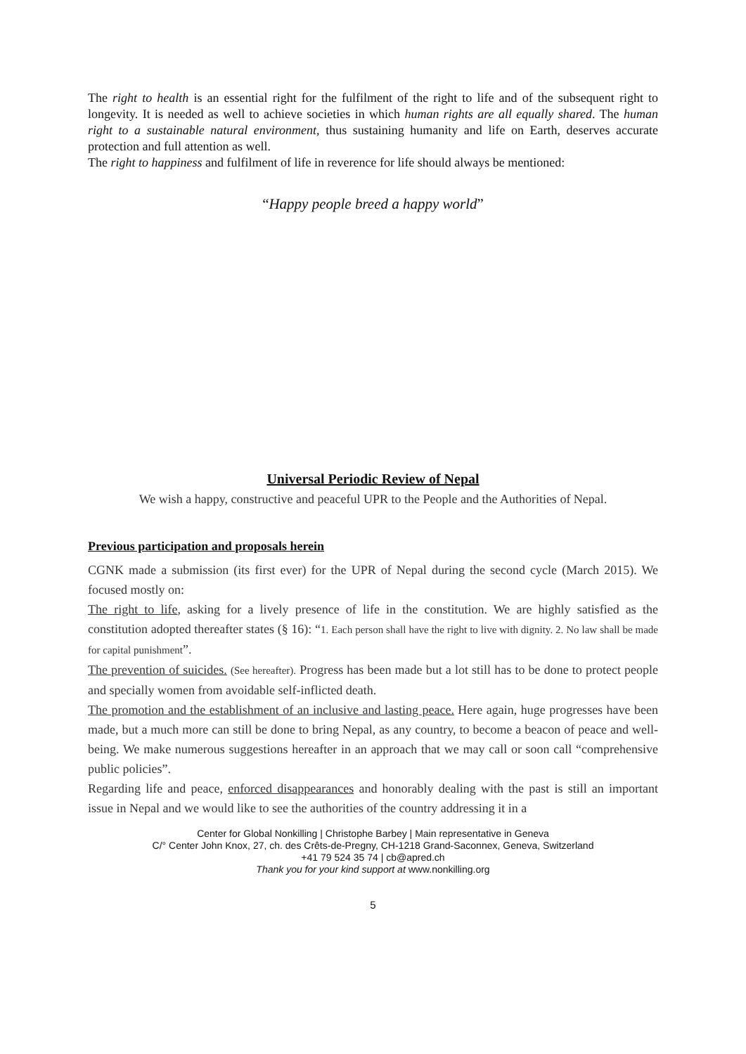The right to health is an essential right for the fulfilment of the right to life and of the subsequent right to longevity. It is needed as well to achieve societies in which human rights are all equally shared. The human right to a sustainable natural environment, thus sustaining humanity and life on Earth, deserves accurate protection and full attention as well.
The right to happiness and fulfilment of life in reverence for life should always be mentioned:
“Happy people breed a happy world”
Universal Periodic Review of Nepal
We wish a happy, constructive and peaceful UPR to the People and the Authorities of Nepal.
Previous participation and proposals herein
CGNK made a submission (its first ever) for the UPR of Nepal during the second cycle (March 2015). We focused mostly on:
The right to life, asking for a lively presence of life in the constitution. We are highly satisfied as the constitution adopted thereafter states (§ 16): “1. Each person shall have the right to live with dignity. 2. No law shall be made for capital punishment”.
The prevention of suicides. (See hereafter). Progress has been made but a lot still has to be done to protect people and specially women from avoidable self-inflicted death.
The promotion and the establishment of an inclusive and lasting peace. Here again, huge progresses have been made, but a much more can still be done to bring Nepal, as any country, to become a beacon of peace and well-being. We make numerous suggestions hereafter in an approach that we may call or soon call “comprehensive public policies”.
Regarding life and peace, enforced disappearances and honorably dealing with the past is still an important issue in Nepal and we would like to see the authorities of the country addressing it in a
Center for Global Nonkilling | Christophe Barbey | Main representative in Geneva
C/° Center John Knox, 27, ch. des Crêts-de-Pregny, CH-1218 Grand-Saconnex, Geneva, Switzerland
+41 79 524 35 74 | cb@apred.ch
Thank you for your kind support at www.nonkilling.org
5